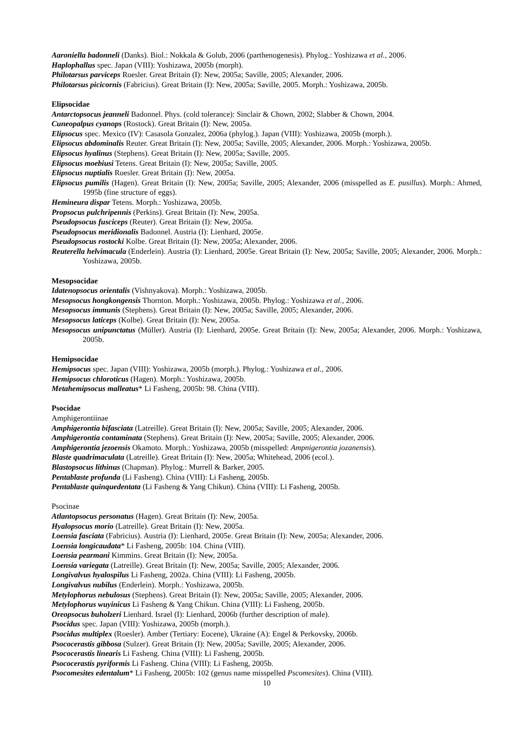Aaroniella badonneli (Danks). Biol.: Nokkala & Golub, 2006 (parthenogenesis). Phylog.: Yoshizawa et al., 2006.
Haplophallus spec. Japan (VIII): Yoshizawa, 2005b (morph).
Philotarsus parviceps Roesler. Great Britain (I): New, 2005a; Saville, 2005; Alexander, 2006.
Philotarsus picicornis (Fabricius). Great Britain (I): New, 2005a; Saville, 2005. Morph.: Yoshizawa, 2005b.
Elipsocidae
Antarctopsocus jeanneli Badonnel. Phys. (cold tolerance): Sinclair & Chown, 2002; Slabber & Chown, 2004.
Cuneopalpus cyanops (Rostock). Great Britain (I): New, 2005a.
Elipsocus spec. Mexico (IV): Casasola Gonzalez, 2006a (phylog.). Japan (VIII): Yoshizawa, 2005b (morph.).
Elipsocus abdominalis Reuter. Great Britain (I): New, 2005a; Saville, 2005; Alexander, 2006. Morph.: Yoshizawa, 2005b.
Elipsocus hyalinus (Stephens). Great Britain (I): New, 2005a; Saville, 2005.
Elipsocus moebiusi Tetens. Great Britain (I): New, 2005a; Saville, 2005.
Elipsocus nuptialis Roesler. Great Britain (I): New, 2005a.
Elipsocus pumilis (Hagen). Great Britain (I): New, 2005a; Saville, 2005; Alexander, 2006 (misspelled as E. pusillus). Morph.: Ahmed, 1995b (fine structure of eggs).
Hemineura dispar Tetens. Morph.: Yoshizawa, 2005b.
Propsocus pulchripennis (Perkins). Great Britain (I): New, 2005a.
Pseudopsocus fusciceps (Reuter). Great Britain (I): New, 2005a.
Pseudopsocus meridionalis Badonnel. Austria (I): Lienhard, 2005e.
Pseudopsocus rostocki Kolbe. Great Britain (I): New, 2005a; Alexander, 2006.
Reuterella helvimacula (Enderlein). Austria (I): Lienhard, 2005e. Great Britain (I): New, 2005a; Saville, 2005; Alexander, 2006. Morph.: Yoshizawa, 2005b.
Mesopsocidae
Idatenopsocus orientalis (Vishnyakova). Morph.: Yoshizawa, 2005b.
Mesopsocus hongkongensis Thornton. Morph.: Yoshizawa, 2005b. Phylog.: Yoshizawa et al., 2006.
Mesopsocus immunis (Stephens). Great Britain (I): New, 2005a; Saville, 2005; Alexander, 2006.
Mesopsocus laticeps (Kolbe). Great Britain (I): New, 2005a.
Mesopsocus unipunctatus (Müller). Austria (I): Lienhard, 2005e. Great Britain (I): New, 2005a; Alexander, 2006. Morph.: Yoshizawa, 2005b.
Hemipsocidae
Hemipsocus spec. Japan (VIII): Yoshizawa, 2005b (morph.). Phylog.: Yoshizawa et al., 2006.
Hemipsocus chloroticus (Hagen). Morph.: Yoshizawa, 2005b.
Metahemipsocus malleatus* Li Fasheng, 2005b: 98. China (VIII).
Psocidae
Amphigerontiinae
Amphigerontia bifasciata (Latreille). Great Britain (I): New, 2005a; Saville, 2005; Alexander, 2006.
Amphigerontia contaminata (Stephens). Great Britain (I): New, 2005a; Saville, 2005; Alexander, 2006.
Amphigerontia jezoensis Okamoto. Morph.: Yoshizawa, 2005b (misspelled: Ampnigerontia jozanensis).
Blaste quadrimaculata (Latreille). Great Britain (I): New, 2005a; Whitehead, 2006 (ecol.).
Blastopsocus lithinus (Chapman). Phylog.: Murrell & Barker, 2005.
Pentablaste profunda (Li Fasheng). China (VIII): Li Fasheng, 2005b.
Pentablaste quinquedentata (Li Fasheng & Yang Chikun). China (VIII): Li Fasheng, 2005b.
Psocinae
Atlantopsocus personatus (Hagen). Great Britain (I): New, 2005a.
Hyalopsocus morio (Latreille). Great Britain (I): New, 2005a.
Loensia fasciata (Fabricius). Austria (I): Lienhard, 2005e. Great Britain (I): New, 2005a; Alexander, 2006.
Loensia longicaudata* Li Fasheng, 2005b: 104. China (VIII).
Loensia pearmani Kimmins. Great Britain (I): New, 2005a.
Loensia variegata (Latreille). Great Britain (I): New, 2005a; Saville, 2005; Alexander, 2006.
Longivalvus hyalospilus Li Fasheng, 2002a. China (VIII): Li Fasheng, 2005b.
Longivalvus nubilus (Enderlein). Morph.: Yoshizawa, 2005b.
Metylophorus nebulosus (Stephens). Great Britain (I): New, 2005a; Saville, 2005; Alexander, 2006.
Metylophorus wuyinicus Li Fasheng & Yang Chikun. China (VIII): Li Fasheng, 2005b.
Oreopsocus buholzeri Lienhard. Israel (I): Lienhard, 2006b (further description of male).
Psocidus spec. Japan (VIII): Yoshizawa, 2005b (morph.).
Psocidus multiplex (Roesler). Amber (Tertiary: Eocene), Ukraine (A): Engel & Perkovsky, 2006b.
Psococerastis gibbosa (Sulzer). Great Britain (I): New, 2005a; Saville, 2005; Alexander, 2006.
Psococerastis linearis Li Fasheng. China (VIII): Li Fasheng, 2005b.
Psococerastis pyriformis Li Fasheng. China (VIII): Li Fasheng, 2005b.
Psocomesites edentalum* Li Fasheng, 2005b: 102 (genus name misspelled Pscomesites). China (VIII).
10